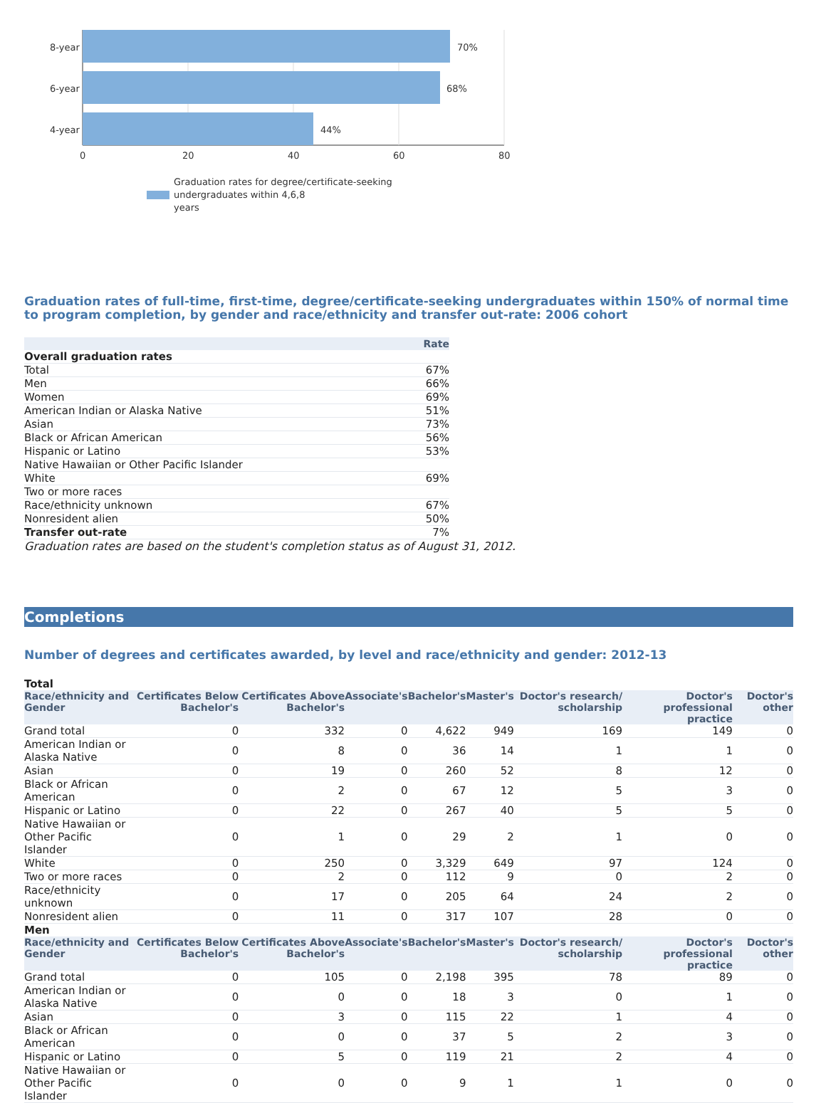8-year
6-year
4-year
70%
68%
44%
0
20
40
60
80
Graduation rates for degree/certificate-seeking
undergraduates within 4,6,8
years
Graduation rates of full-time, first-time, degree/certificate-seeking undergraduates within 150% of normal time to program completion, by gender and race/ethnicity and transfer out-rate: 2006 cohort
| | Rate |
| --- | --- |
| Overall graduation rates | |
| Total | 67% |
| Men | 66% |
| Women | 69% |
| American Indian or Alaska Native | 51% |
| Asian | 73% |
| Black or African American | 56% |
| Hispanic or Latino | 53% |
| Native Hawaiian or Other Pacific Islander | |
| White | 69% |
| Two or more races | |
| Race/ethnicity unknown | 67% |
| Nonresident alien | 50% |
| Transfer out-rate | 7% |
Graduation rates are based on the student's completion status as of August 31, 2012.
Completions
Number of degrees and certificates awarded, by level and race/ethnicity and gender: 2012-13
Total
| Race/ethnicity and Gender | Certificates Below Bachelor's | Certificates Above Bachelor's | Associate's | Bachelor's | Master's | Doctor's research/ scholarship | Doctor's professional practice | Doctor's other |
| --- | --- | --- | --- | --- | --- | --- | --- | --- |
| Grand total | 0 | 332 | 0 | 4,622 | 949 | 169 | 149 | 0 |
| American Indian or Alaska Native | 0 | 8 | 0 | 36 | 14 | 1 | 1 | 0 |
| Asian | 0 | 19 | 0 | 260 | 52 | 8 | 12 | 0 |
| Black or African American | 0 | 2 | 0 | 67 | 12 | 5 | 3 | 0 |
| Hispanic or Latino | 0 | 22 | 0 | 267 | 40 | 5 | 5 | 0 |
| Native Hawaiian or Other Pacific Islander | 0 | 1 | 0 | 29 | 2 | 1 | 0 | 0 |
| White | 0 | 250 | 0 | 3,329 | 649 | 97 | 124 | 0 |
| Two or more races | 0 | 2 | 0 | 112 | 9 | 0 | 2 | 0 |
| Race/ethnicity unknown | 0 | 17 | 0 | 205 | 64 | 24 | 2 | 0 |
| Nonresident alien | 0 | 11 | 0 | 317 | 107 | 28 | 0 | 0 |
Men
| Race/ethnicity and Gender | Certificates Below Bachelor's | Certificates Above Bachelor's | Associate's | Bachelor's | Master's | Doctor's research/ scholarship | Doctor's professional practice | Doctor's other |
| --- | --- | --- | --- | --- | --- | --- | --- | --- |
| Grand total | 0 | 105 | 0 | 2,198 | 395 | 78 | 89 | 0 |
| American Indian or Alaska Native | 0 | 0 | 0 | 18 | 3 | 0 | 1 | 0 |
| Asian | 0 | 3 | 0 | 115 | 22 | 1 | 4 | 0 |
| Black or African American | 0 | 0 | 0 | 37 | 5 | 2 | 3 | 0 |
| Hispanic or Latino | 0 | 5 | 0 | 119 | 21 | 2 | 4 | 0 |
| Native Hawaiian or Other Pacific Islander | 0 | 0 | 0 | 9 | 1 | 1 | 0 | 0 |